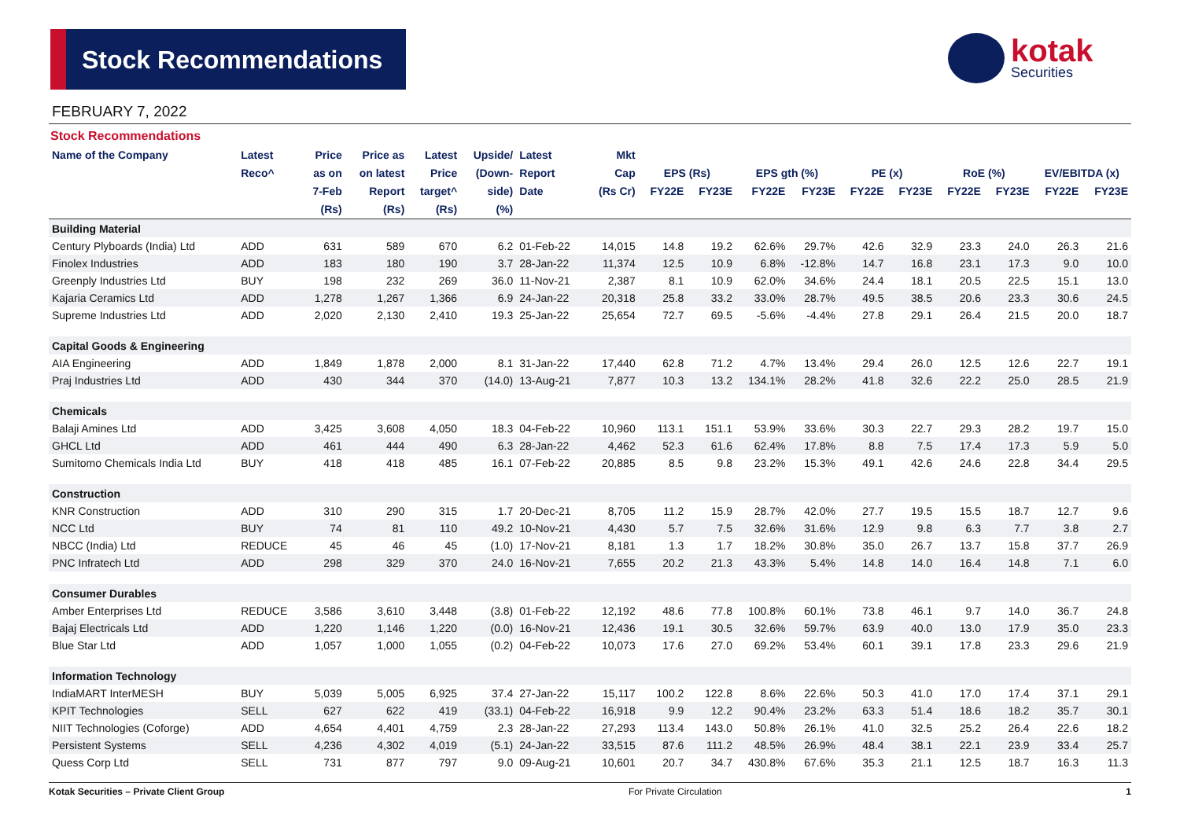Stock Recommendations
kotak
Securities
FEBRUARY 7, 2022
Stock Recommendations
| Name of the Company | Latest | Price | Price as | Latest | Upside/ | Latest | Mkt | | | | | | | | | | |
| --- | --- | --- | --- | --- | --- | --- | --- | --- | --- | --- | --- | --- | --- | --- | --- | --- | --- |
| | Reco^ | as on | on latest | Price | (Down- | Report | Cap | EPS (Rs) | | EPS gth (%) | | PE (x) | | RoE (%) | | EV/EBITDA (x) | |
| | | 7-Feb | Report | target^ | side) | Date | (Rs Cr) | FY22E | FY23E | FY22E | FY23E | FY22E | FY23E | FY22E | FY23E | FY22E | FY23E |
| | | (Rs) | (Rs) | (Rs) | (%) | | | | | | | | | | | | |
| Building Material | | | | | | | | | | | | | | | | | |
| Century Plyboards (India) Ltd | ADD | 631 | 589 | 670 | 6.2 | 01-Feb-22 | 14,015 | 14.8 | 19.2 | 62.6% | 29.7% | 42.6 | 32.9 | 23.3 | 24.0 | 26.3 | 21.6 |
| Finolex Industries | ADD | 183 | 180 | 190 | 3.7 | 28-Jan-22 | 11,374 | 12.5 | 10.9 | 6.8% | -12.8% | 14.7 | 16.8 | 23.1 | 17.3 | 9.0 | 10.0 |
| Greenply Industries Ltd | BUY | 198 | 232 | 269 | 36.0 | 11-Nov-21 | 2,387 | 8.1 | 10.9 | 62.0% | 34.6% | 24.4 | 18.1 | 20.5 | 22.5 | 15.1 | 13.0 |
| Kajaria Ceramics Ltd | ADD | 1,278 | 1,267 | 1,366 | 6.9 | 24-Jan-22 | 20,318 | 25.8 | 33.2 | 33.0% | 28.7% | 49.5 | 38.5 | 20.6 | 23.3 | 30.6 | 24.5 |
| Supreme Industries Ltd | ADD | 2,020 | 2,130 | 2,410 | 19.3 | 25-Jan-22 | 25,654 | 72.7 | 69.5 | -5.6% | -4.4% | 27.8 | 29.1 | 26.4 | 21.5 | 20.0 | 18.7 |
| Capital Goods & Engineering | | | | | | | | | | | | | | | | | |
| AIA Engineering | ADD | 1,849 | 1,878 | 2,000 | 8.1 | 31-Jan-22 | 17,440 | 62.8 | 71.2 | 4.7% | 13.4% | 29.4 | 26.0 | 12.5 | 12.6 | 22.7 | 19.1 |
| Praj Industries Ltd | ADD | 430 | 344 | 370 | (14.0) | 13-Aug-21 | 7,877 | 10.3 | 13.2 | 134.1% | 28.2% | 41.8 | 32.6 | 22.2 | 25.0 | 28.5 | 21.9 |
| Chemicals | | | | | | | | | | | | | | | | | |
| Balaji Amines Ltd | ADD | 3,425 | 3,608 | 4,050 | 18.3 | 04-Feb-22 | 10,960 | 113.1 | 151.1 | 53.9% | 33.6% | 30.3 | 22.7 | 29.3 | 28.2 | 19.7 | 15.0 |
| GHCL Ltd | ADD | 461 | 444 | 490 | 6.3 | 28-Jan-22 | 4,462 | 52.3 | 61.6 | 62.4% | 17.8% | 8.8 | 7.5 | 17.4 | 17.3 | 5.9 | 5.0 |
| Sumitomo Chemicals India Ltd | BUY | 418 | 418 | 485 | 16.1 | 07-Feb-22 | 20,885 | 8.5 | 9.8 | 23.2% | 15.3% | 49.1 | 42.6 | 24.6 | 22.8 | 34.4 | 29.5 |
| Construction | | | | | | | | | | | | | | | | | |
| KNR Construction | ADD | 310 | 290 | 315 | 1.7 | 20-Dec-21 | 8,705 | 11.2 | 15.9 | 28.7% | 42.0% | 27.7 | 19.5 | 15.5 | 18.7 | 12.7 | 9.6 |
| NCC Ltd | BUY | 74 | 81 | 110 | 49.2 | 10-Nov-21 | 4,430 | 5.7 | 7.5 | 32.6% | 31.6% | 12.9 | 9.8 | 6.3 | 7.7 | 3.8 | 2.7 |
| NBCC (India) Ltd | REDUCE | 45 | 46 | 45 | (1.0) | 17-Nov-21 | 8,181 | 1.3 | 1.7 | 18.2% | 30.8% | 35.0 | 26.7 | 13.7 | 15.8 | 37.7 | 26.9 |
| PNC Infratech Ltd | ADD | 298 | 329 | 370 | 24.0 | 16-Nov-21 | 7,655 | 20.2 | 21.3 | 43.3% | 5.4% | 14.8 | 14.0 | 16.4 | 14.8 | 7.1 | 6.0 |
| Consumer Durables | | | | | | | | | | | | | | | | | |
| Amber Enterprises Ltd | REDUCE | 3,586 | 3,610 | 3,448 | (3.8) | 01-Feb-22 | 12,192 | 48.6 | 77.8 | 100.8% | 60.1% | 73.8 | 46.1 | 9.7 | 14.0 | 36.7 | 24.8 |
| Bajaj Electricals Ltd | ADD | 1,220 | 1,146 | 1,220 | (0.0) | 16-Nov-21 | 12,436 | 19.1 | 30.5 | 32.6% | 59.7% | 63.9 | 40.0 | 13.0 | 17.9 | 35.0 | 23.3 |
| Blue Star Ltd | ADD | 1,057 | 1,000 | 1,055 | (0.2) | 04-Feb-22 | 10,073 | 17.6 | 27.0 | 69.2% | 53.4% | 60.1 | 39.1 | 17.8 | 23.3 | 29.6 | 21.9 |
| Information Technology | | | | | | | | | | | | | | | | | |
| IndiaMART InterMESH | BUY | 5,039 | 5,005 | 6,925 | 37.4 | 27-Jan-22 | 15,117 | 100.2 | 122.8 | 8.6% | 22.6% | 50.3 | 41.0 | 17.0 | 17.4 | 37.1 | 29.1 |
| KPIT Technologies | SELL | 627 | 622 | 419 | (33.1) | 04-Feb-22 | 16,918 | 9.9 | 12.2 | 90.4% | 23.2% | 63.3 | 51.4 | 18.6 | 18.2 | 35.7 | 30.1 |
| NIIT Technologies (Coforge) | ADD | 4,654 | 4,401 | 4,759 | 2.3 | 28-Jan-22 | 27,293 | 113.4 | 143.0 | 50.8% | 26.1% | 41.0 | 32.5 | 25.2 | 26.4 | 22.6 | 18.2 |
| Persistent Systems | SELL | 4,236 | 4,302 | 4,019 | (5.1) | 24-Jan-22 | 33,515 | 87.6 | 111.2 | 48.5% | 26.9% | 48.4 | 38.1 | 22.1 | 23.9 | 33.4 | 25.7 |
| Quess Corp Ltd | SELL | 731 | 877 | 797 | 9.0 | 09-Aug-21 | 10,601 | 20.7 | 34.7 | 430.8% | 67.6% | 35.3 | 21.1 | 12.5 | 18.7 | 16.3 | 11.3 |
Kotak Securities – Private Client Group For Private Circulation 1